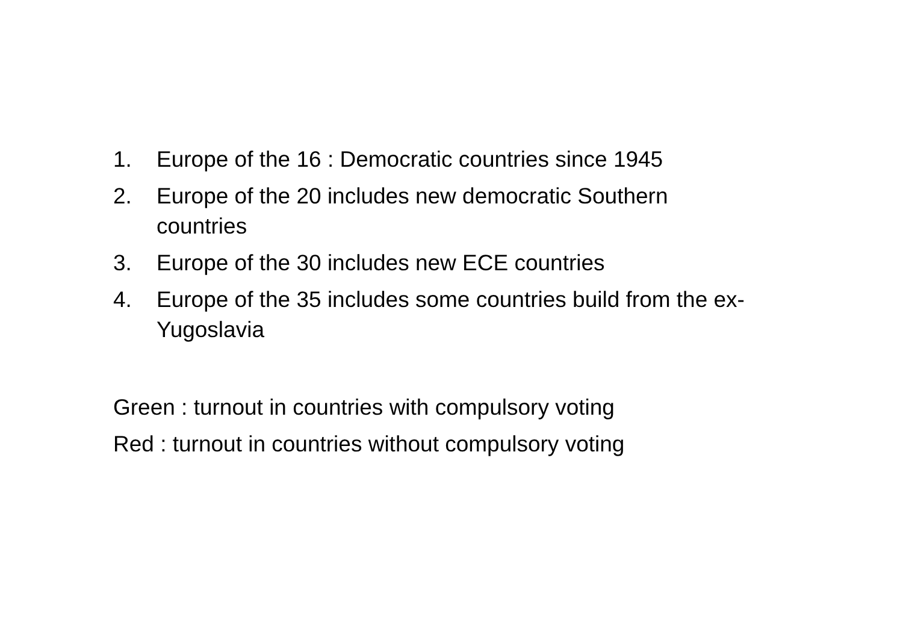1. Europe of the 16 : Democratic countries since 1945
2. Europe of the 20 includes new democratic Southern countries
3. Europe of the 30 includes new ECE countries
4. Europe of the 35 includes some countries build from the ex-Yugoslavia
Green : turnout in countries with compulsory voting
Red : turnout in countries without compulsory voting